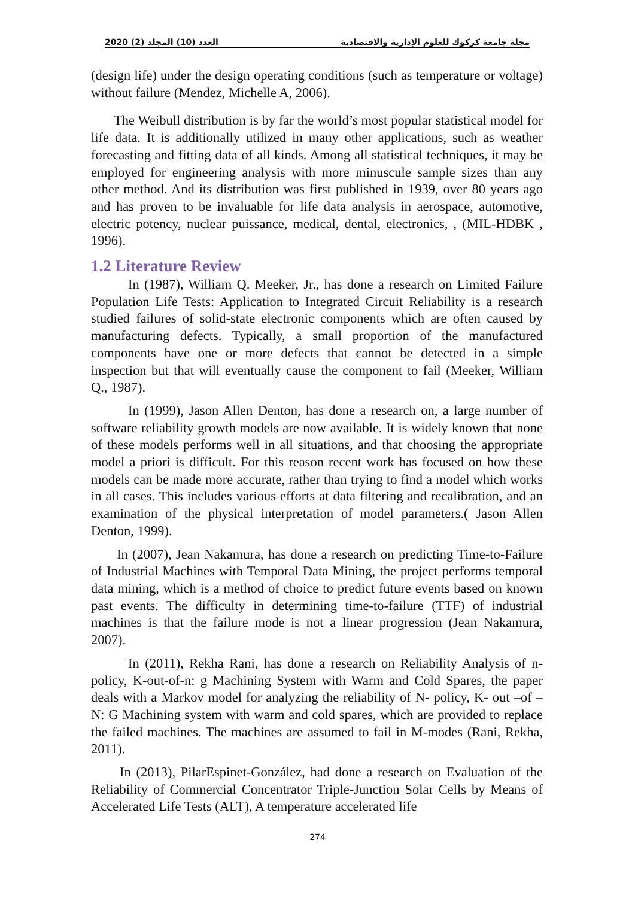2020 (2) العدد (10) المجلد مجلة جامعة كركوك للعلوم الإدارية والاقتصادية
(design life) under the design operating conditions (such as temperature or voltage) without failure (Mendez, Michelle A, 2006).
The Weibull distribution is by far the world’s most popular statistical model for life data. It is additionally utilized in many other applications, such as weather forecasting and fitting data of all kinds. Among all statistical techniques, it may be employed for engineering analysis with more minuscule sample sizes than any other method. And its distribution was first published in 1939, over 80 years ago and has proven to be invaluable for life data analysis in aerospace, automotive, electric potency, nuclear puissance, medical, dental, electronics, , (MIL-HDBK , 1996).
1.2 Literature Review
In (1987), William Q. Meeker, Jr., has done a research on Limited Failure Population Life Tests: Application to Integrated Circuit Reliability is a research studied failures of solid-state electronic components which are often caused by manufacturing defects. Typically, a small proportion of the manufactured components have one or more defects that cannot be detected in a simple inspection but that will eventually cause the component to fail (Meeker, William Q., 1987).
In (1999), Jason Allen Denton, has done a research on, a large number of software reliability growth models are now available. It is widely known that none of these models performs well in all situations, and that choosing the appropriate model a priori is difficult. For this reason recent work has focused on how these models can be made more accurate, rather than trying to find a model which works in all cases. This includes various efforts at data filtering and recalibration, and an examination of the physical interpretation of model parameters.( Jason Allen Denton, 1999).
In (2007), Jean Nakamura, has done a research on predicting Time-to-Failure of Industrial Machines with Temporal Data Mining, the project performs temporal data mining, which is a method of choice to predict future events based on known past events. The difficulty in determining time-to-failure (TTF) of industrial machines is that the failure mode is not a linear progression (Jean Nakamura, 2007).
In (2011), Rekha Rani, has done a research on Reliability Analysis of n-policy, K-out-of-n: g Machining System with Warm and Cold Spares, the paper deals with a Markov model for analyzing the reliability of N- policy, K- out –of – N: G Machining system with warm and cold spares, which are provided to replace the failed machines. The machines are assumed to fail in M-modes (Rani, Rekha, 2011).
In (2013), PilarEspinet-González, had done a research on Evaluation of the Reliability of Commercial Concentrator Triple-Junction Solar Cells by Means of Accelerated Life Tests (ALT), A temperature accelerated life
274